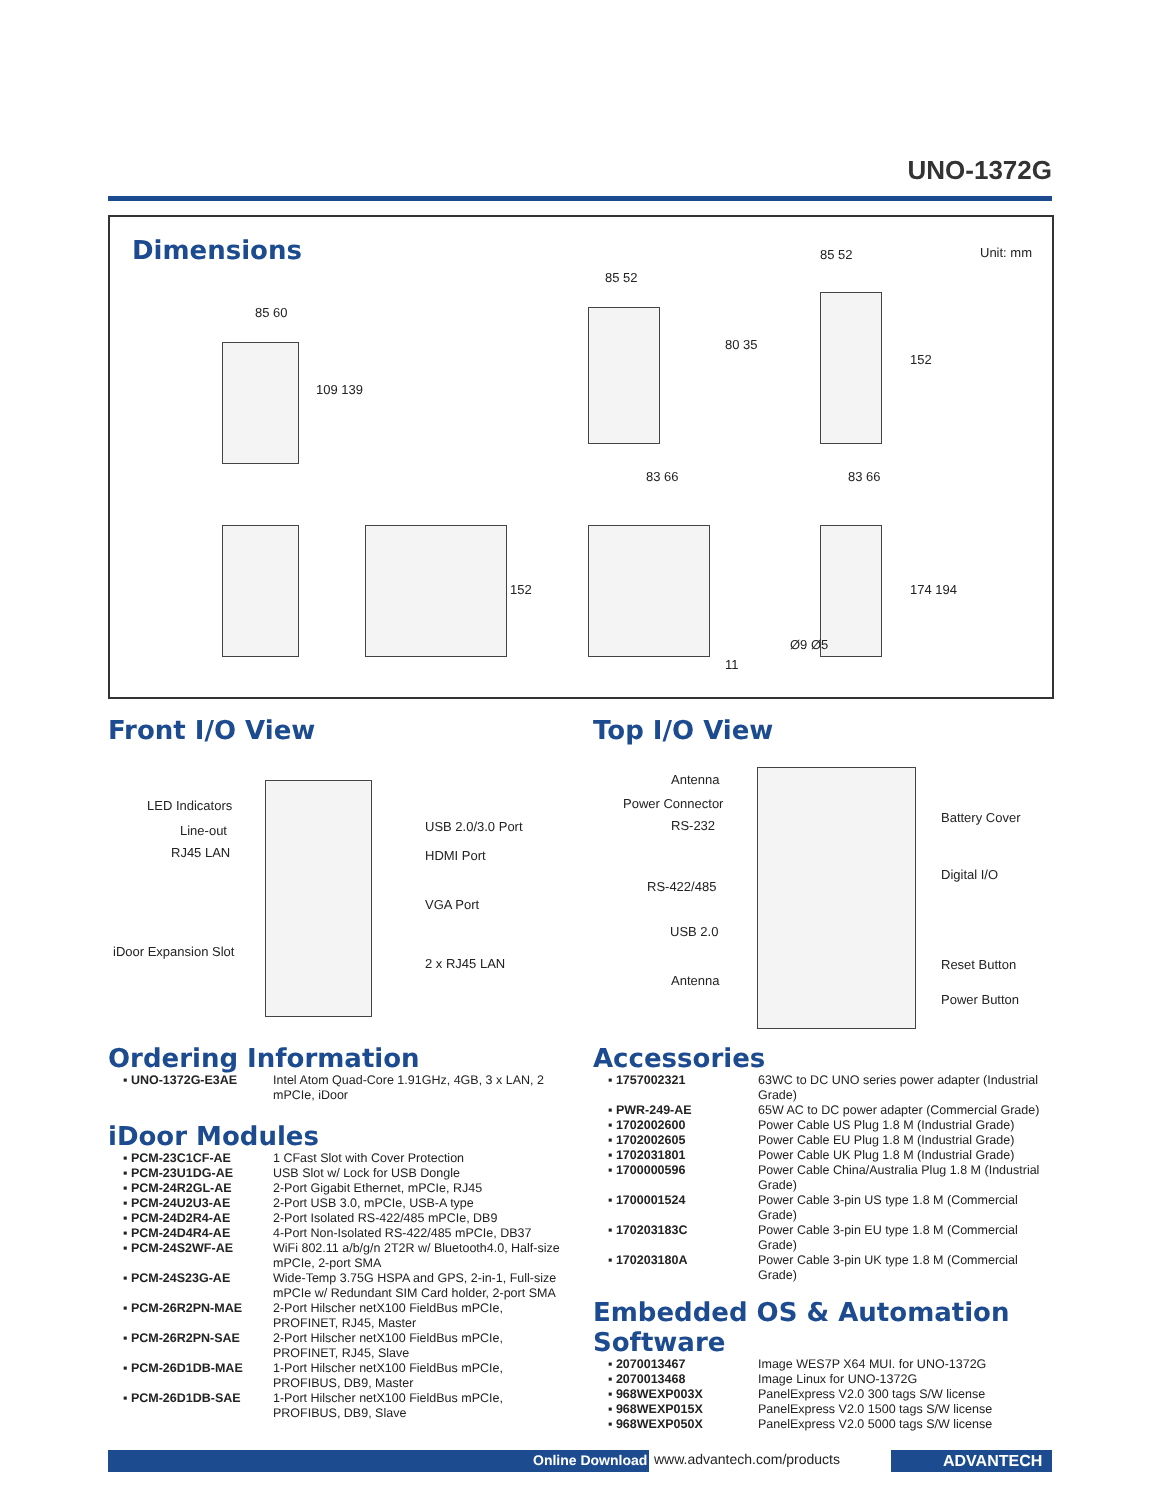UNO-1372G
Dimensions Unit: mm
85 60
109 139
85 52
80 35
85 52
152
152
83 66
11
83 66
174 194
Ø9 Ø5
Front I/O View
LED Indicators
Line-out
RJ45 LAN
iDoor Expansion Slot
USB 2.0/3.0 Port
HDMI Port
VGA Port
2 x RJ45 LAN
Top I/O View
Antenna
Power Connector
RS-232
RS-422/485
USB 2.0
Antenna
Battery Cover
Digital I/O
Reset Button
Power Button
Ordering Information
| ▪ UNO-1372G-E3AE | Intel Atom Quad-Core 1.91GHz, 4GB, 3 x LAN, 2 mPCIe, iDoor |
iDoor Modules
| ▪ PCM-23C1CF-AE | 1 CFast Slot with Cover Protection |
| ▪ PCM-23U1DG-AE | USB Slot w/ Lock for USB Dongle |
| ▪ PCM-24R2GL-AE | 2-Port Gigabit Ethernet, mPCIe, RJ45 |
| ▪ PCM-24U2U3-AE | 2-Port USB 3.0, mPCIe, USB-A type |
| ▪ PCM-24D2R4-AE | 2-Port Isolated RS-422/485 mPCIe, DB9 |
| ▪ PCM-24D4R4-AE | 4-Port Non-Isolated RS-422/485 mPCIe, DB37 |
| ▪ PCM-24S2WF-AE | WiFi 802.11 a/b/g/n 2T2R w/ Bluetooth4.0, Half-size mPCIe, 2-port SMA |
| ▪ PCM-24S23G-AE | Wide-Temp 3.75G HSPA and GPS, 2-in-1, Full-size mPCIe w/ Redundant SIM Card holder, 2-port SMA |
| ▪ PCM-26R2PN-MAE | 2-Port Hilscher netX100 FieldBus mPCIe, PROFINET, RJ45, Master |
| ▪ PCM-26R2PN-SAE | 2-Port Hilscher netX100 FieldBus mPCIe, PROFINET, RJ45, Slave |
| ▪ PCM-26D1DB-MAE | 1-Port Hilscher netX100 FieldBus mPCIe, PROFIBUS, DB9, Master |
| ▪ PCM-26D1DB-SAE | 1-Port Hilscher netX100 FieldBus mPCIe, PROFIBUS, DB9, Slave |
Accessories
| ▪ 1757002321 | 63WC to DC UNO series power adapter (Industrial Grade) |
| ▪ PWR-249-AE | 65W AC to DC power adapter (Commercial Grade) |
| ▪ 1702002600 | Power Cable US Plug 1.8 M (Industrial Grade) |
| ▪ 1702002605 | Power Cable EU Plug 1.8 M (Industrial Grade) |
| ▪ 1702031801 | Power Cable UK Plug 1.8 M (Industrial Grade) |
| ▪ 1700000596 | Power Cable China/Australia Plug 1.8 M (Industrial Grade) |
| ▪ 1700001524 | Power Cable 3-pin US type 1.8 M (Commercial Grade) |
| ▪ 170203183C | Power Cable 3-pin EU type 1.8 M (Commercial Grade) |
| ▪ 170203180A | Power Cable 3-pin UK type 1.8 M (Commercial Grade) |
Embedded OS & Automation Software
| ▪ 2070013467 | Image WES7P X64 MUI. for UNO-1372G |
| ▪ 2070013468 | Image Linux for UNO-1372G |
| ▪ 968WEXP003X | PanelExpress V2.0 300 tags S/W license |
| ▪ 968WEXP015X | PanelExpress V2.0 1500 tags S/W license |
| ▪ 968WEXP050X | PanelExpress V2.0 5000 tags S/W license |
Online Download www.advantech.com/products ADVANTECH